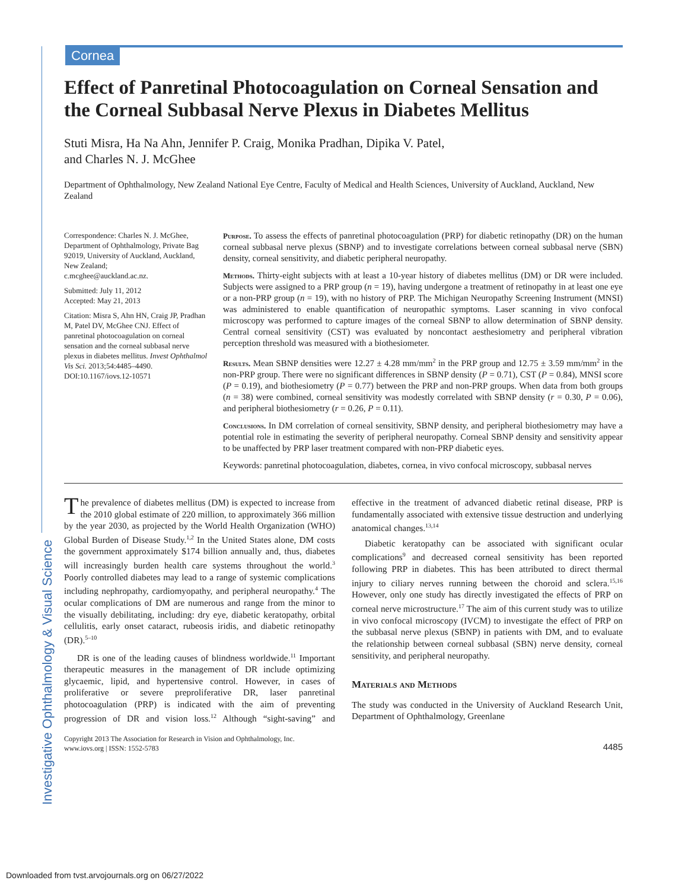Cornea
Investigative Ophthalmology & Visual Science
Effect of Panretinal Photocoagulation on Corneal Sensation and the Corneal Subbasal Nerve Plexus in Diabetes Mellitus
Stuti Misra, Ha Na Ahn, Jennifer P. Craig, Monika Pradhan, Dipika V. Patel,
and Charles N. J. McGhee
Department of Ophthalmology, New Zealand National Eye Centre, Faculty of Medical and Health Sciences, University of Auckland, Auckland, New Zealand
Correspondence: Charles N. J. McGhee, Department of Ophthalmology, Private Bag 92019, University of Auckland, Auckland, New Zealand;
c.mcghee@auckland.ac.nz.
Submitted: July 11, 2012
Accepted: May 21, 2013
Citation: Misra S, Ahn HN, Craig JP, Pradhan M, Patel DV, McGhee CNJ. Effect of panretinal photocoagulation on corneal sensation and the corneal subbasal nerve plexus in diabetes mellitus. Invest Ophthalmol Vis Sci. 2013;54:4485–4490. DOI:10.1167/iovs.12-10571
Purpose. To assess the effects of panretinal photocoagulation (PRP) for diabetic retinopathy (DR) on the human corneal subbasal nerve plexus (SBNP) and to investigate correlations between corneal subbasal nerve (SBN) density, corneal sensitivity, and diabetic peripheral neuropathy.
Methods. Thirty-eight subjects with at least a 10-year history of diabetes mellitus (DM) or DR were included. Subjects were assigned to a PRP group (n = 19), having undergone a treatment of retinopathy in at least one eye or a non-PRP group (n = 19), with no history of PRP. The Michigan Neuropathy Screening Instrument (MNSI) was administered to enable quantification of neuropathic symptoms. Laser scanning in vivo confocal microscopy was performed to capture images of the corneal SBNP to allow determination of SBNP density. Central corneal sensitivity (CST) was evaluated by noncontact aesthesiometry and peripheral vibration perception threshold was measured with a biothesiometer.
Results. Mean SBNP densities were 12.27 ± 4.28 mm/mm<sup>2</sup> in the PRP group and 12.75 ± 3.59 mm/mm<sup>2</sup> in the non-PRP group. There were no significant differences in SBNP density (P = 0.71), CST (P = 0.84), MNSI score (P = 0.19), and biothesiometry (P = 0.77) between the PRP and non-PRP groups. When data from both groups (n = 38) were combined, corneal sensitivity was modestly correlated with SBNP density (r = 0.30, P = 0.06), and peripheral biothesiometry (r = 0.26, P = 0.11).
Conclusions. In DM correlation of corneal sensitivity, SBNP density, and peripheral biothesiometry may have a potential role in estimating the severity of peripheral neuropathy. Corneal SBNP density and sensitivity appear to be unaffected by PRP laser treatment compared with non-PRP diabetic eyes.
Keywords: panretinal photocoagulation, diabetes, cornea, in vivo confocal microscopy, subbasal nerves
The prevalence of diabetes mellitus (DM) is expected to increase from the 2010 global estimate of 220 million, to approximately 366 million by the year 2030, as projected by the World Health Organization (WHO) Global Burden of Disease Study.<sup>1,2</sup> In the United States alone, DM costs the government approximately $174 billion annually and, thus, diabetes will increasingly burden health care systems throughout the world.<sup>3</sup> Poorly controlled diabetes may lead to a range of systemic complications including nephropathy, cardiomyopathy, and peripheral neuropathy.<sup>4</sup> The ocular complications of DM are numerous and range from the minor to the visually debilitating, including: dry eye, diabetic keratopathy, orbital cellulitis, early onset cataract, rubeosis iridis, and diabetic retinopathy (DR).<sup>5–10</sup>
DR is one of the leading causes of blindness worldwide.<sup>11</sup> Important therapeutic measures in the management of DR include optimizing glycaemic, lipid, and hypertensive control. However, in cases of proliferative or severe preproliferative DR, laser panretinal photocoagulation (PRP) is indicated with the aim of preventing progression of DR and vision loss.<sup>12</sup> Although “sight-saving” and effective in the treatment of advanced diabetic retinal disease, PRP is fundamentally associated with extensive tissue destruction and underlying anatomical changes.<sup>13,14</sup>
Diabetic keratopathy can be associated with significant ocular complications<sup>9</sup> and decreased corneal sensitivity has been reported following PRP in diabetes. This has been attributed to direct thermal injury to ciliary nerves running between the choroid and sclera.<sup>15,16</sup> However, only one study has directly investigated the effects of PRP on corneal nerve microstructure.<sup>17</sup> The aim of this current study was to utilize in vivo confocal microscopy (IVCM) to investigate the effect of PRP on the subbasal nerve plexus (SBNP) in patients with DM, and to evaluate the relationship between corneal subbasal (SBN) nerve density, corneal sensitivity, and peripheral neuropathy.
Materials and Methods
The study was conducted in the University of Auckland Research Unit, Department of Ophthalmology, Greenlane
Copyright 2013 The Association for Research in Vision and Ophthalmology, Inc.
www.iovs.org | ISSN: 1552-5783
4485
Downloaded from tvst.arvojournals.org on 06/27/2022